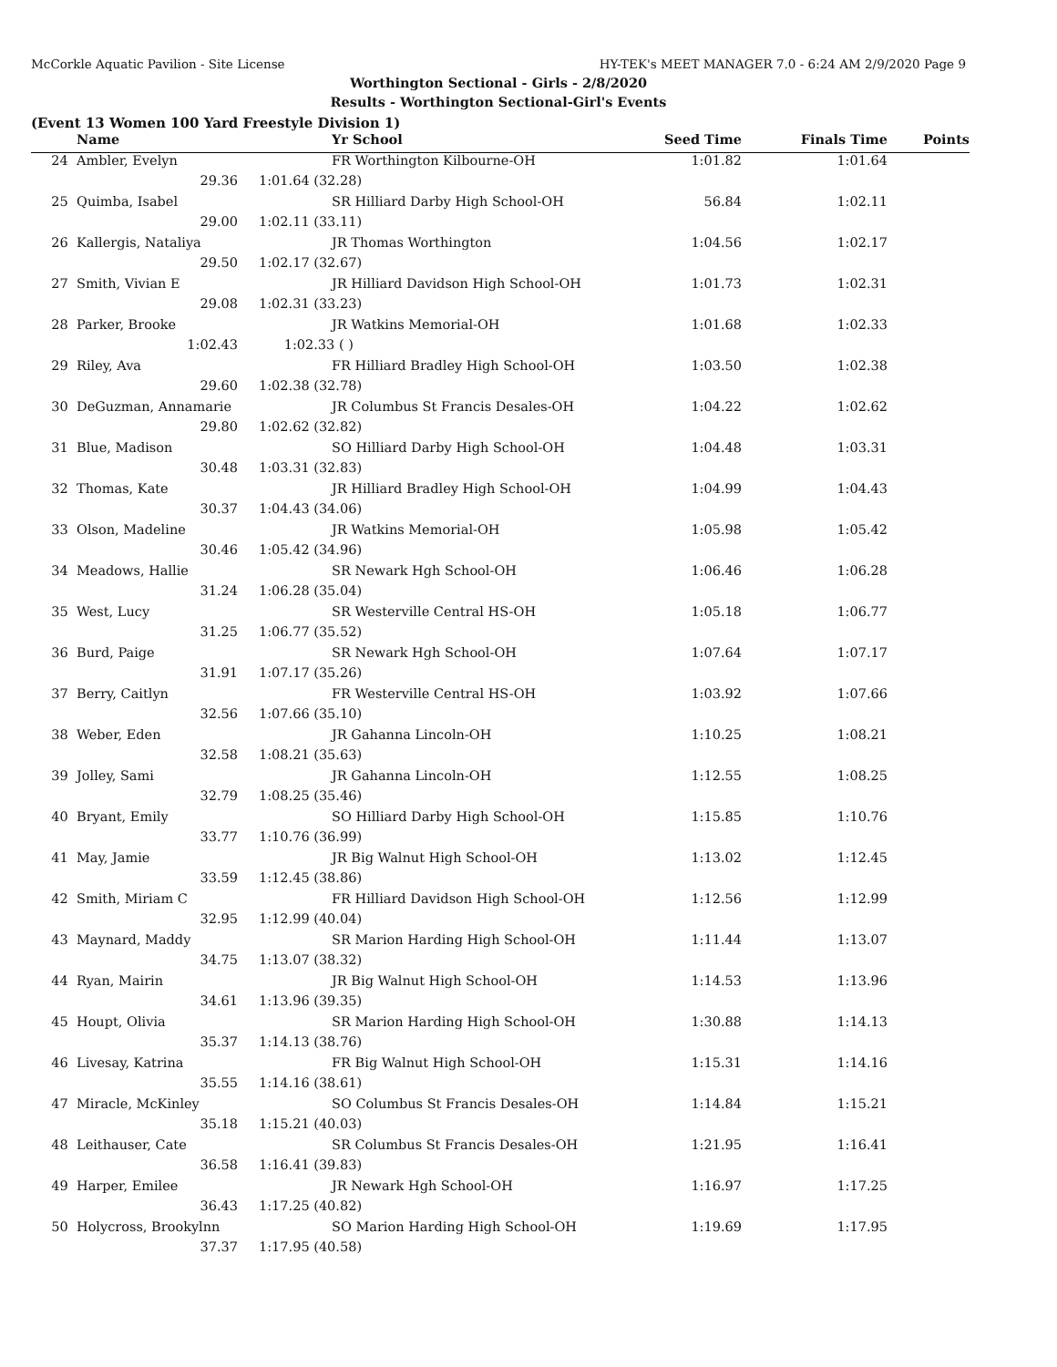McCorkle Aquatic Pavilion - Site License HY-TEK's MEET MANAGER 7.0 - 6:24 AM 2/9/2020 Page 9
Worthington Sectional - Girls - 2/8/2020
Results - Worthington Sectional-Girl's Events
(Event 13 Women 100 Yard Freestyle Division 1)
| | Name | Yr School | Seed Time | Finals Time | Points |
| --- | --- | --- | --- | --- | --- |
| 24 | Ambler, Evelyn | FR Worthington Kilbourne-OH | 1:01.82 | 1:01.64 | |
| | 29.36 | 1:01.64 (32.28) | | | |
| 25 | Quimba, Isabel | SR Hilliard Darby High School-OH | 56.84 | 1:02.11 | |
| | 29.00 | 1:02.11 (33.11) | | | |
| 26 | Kallergis, Nataliya | JR Thomas Worthington | 1:04.56 | 1:02.17 | |
| | 29.50 | 1:02.17 (32.67) | | | |
| 27 | Smith, Vivian E | JR Hilliard Davidson High School-OH | 1:01.73 | 1:02.31 | |
| | 29.08 | 1:02.31 (33.23) | | | |
| 28 | Parker, Brooke | JR Watkins Memorial-OH | 1:01.68 | 1:02.33 | |
| | 1:02.43 | 1:02.33 ( ) | | | |
| 29 | Riley, Ava | FR Hilliard Bradley High School-OH | 1:03.50 | 1:02.38 | |
| | 29.60 | 1:02.38 (32.78) | | | |
| 30 | DeGuzman, Annamarie | JR Columbus St Francis Desales-OH | 1:04.22 | 1:02.62 | |
| | 29.80 | 1:02.62 (32.82) | | | |
| 31 | Blue, Madison | SO Hilliard Darby High School-OH | 1:04.48 | 1:03.31 | |
| | 30.48 | 1:03.31 (32.83) | | | |
| 32 | Thomas, Kate | JR Hilliard Bradley High School-OH | 1:04.99 | 1:04.43 | |
| | 30.37 | 1:04.43 (34.06) | | | |
| 33 | Olson, Madeline | JR Watkins Memorial-OH | 1:05.98 | 1:05.42 | |
| | 30.46 | 1:05.42 (34.96) | | | |
| 34 | Meadows, Hallie | SR Newark Hgh School-OH | 1:06.46 | 1:06.28 | |
| | 31.24 | 1:06.28 (35.04) | | | |
| 35 | West, Lucy | SR Westerville Central HS-OH | 1:05.18 | 1:06.77 | |
| | 31.25 | 1:06.77 (35.52) | | | |
| 36 | Burd, Paige | SR Newark Hgh School-OH | 1:07.64 | 1:07.17 | |
| | 31.91 | 1:07.17 (35.26) | | | |
| 37 | Berry, Caitlyn | FR Westerville Central HS-OH | 1:03.92 | 1:07.66 | |
| | 32.56 | 1:07.66 (35.10) | | | |
| 38 | Weber, Eden | JR Gahanna Lincoln-OH | 1:10.25 | 1:08.21 | |
| | 32.58 | 1:08.21 (35.63) | | | |
| 39 | Jolley, Sami | JR Gahanna Lincoln-OH | 1:12.55 | 1:08.25 | |
| | 32.79 | 1:08.25 (35.46) | | | |
| 40 | Bryant, Emily | SO Hilliard Darby High School-OH | 1:15.85 | 1:10.76 | |
| | 33.77 | 1:10.76 (36.99) | | | |
| 41 | May, Jamie | JR Big Walnut High School-OH | 1:13.02 | 1:12.45 | |
| | 33.59 | 1:12.45 (38.86) | | | |
| 42 | Smith, Miriam C | FR Hilliard Davidson High School-OH | 1:12.56 | 1:12.99 | |
| | 32.95 | 1:12.99 (40.04) | | | |
| 43 | Maynard, Maddy | SR Marion Harding High School-OH | 1:11.44 | 1:13.07 | |
| | 34.75 | 1:13.07 (38.32) | | | |
| 44 | Ryan, Mairin | JR Big Walnut High School-OH | 1:14.53 | 1:13.96 | |
| | 34.61 | 1:13.96 (39.35) | | | |
| 45 | Houpt, Olivia | SR Marion Harding High School-OH | 1:30.88 | 1:14.13 | |
| | 35.37 | 1:14.13 (38.76) | | | |
| 46 | Livesay, Katrina | FR Big Walnut High School-OH | 1:15.31 | 1:14.16 | |
| | 35.55 | 1:14.16 (38.61) | | | |
| 47 | Miracle, McKinley | SO Columbus St Francis Desales-OH | 1:14.84 | 1:15.21 | |
| | 35.18 | 1:15.21 (40.03) | | | |
| 48 | Leithauser, Cate | SR Columbus St Francis Desales-OH | 1:21.95 | 1:16.41 | |
| | 36.58 | 1:16.41 (39.83) | | | |
| 49 | Harper, Emilee | JR Newark Hgh School-OH | 1:16.97 | 1:17.25 | |
| | 36.43 | 1:17.25 (40.82) | | | |
| 50 | Holycross, Brookylnn | SO Marion Harding High School-OH | 1:19.69 | 1:17.95 | |
| | 37.37 | 1:17.95 (40.58) | | | |